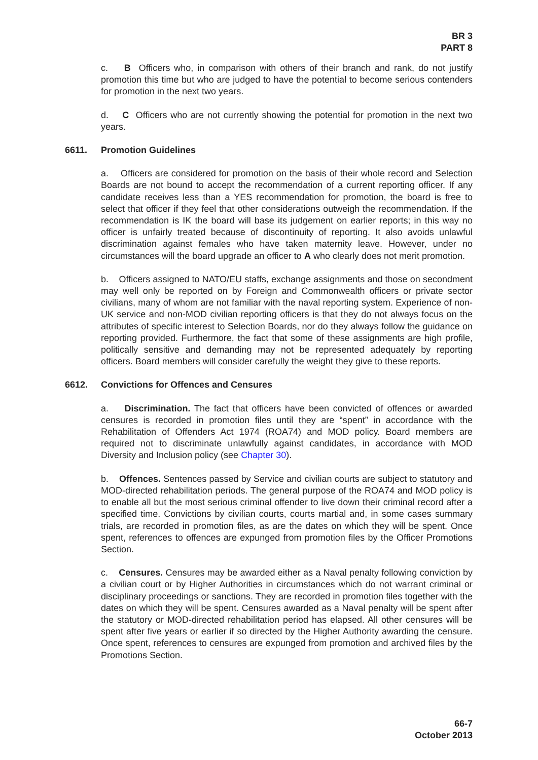BR 3
PART 8
c. B Officers who, in comparison with others of their branch and rank, do not justify promotion this time but who are judged to have the potential to become serious contenders for promotion in the next two years.
d. C Officers who are not currently showing the potential for promotion in the next two years.
6611. Promotion Guidelines
a. Officers are considered for promotion on the basis of their whole record and Selection Boards are not bound to accept the recommendation of a current reporting officer. If any candidate receives less than a YES recommendation for promotion, the board is free to select that officer if they feel that other considerations outweigh the recommendation. If the recommendation is IK the board will base its judgement on earlier reports; in this way no officer is unfairly treated because of discontinuity of reporting. It also avoids unlawful discrimination against females who have taken maternity leave. However, under no circumstances will the board upgrade an officer to A who clearly does not merit promotion.
b. Officers assigned to NATO/EU staffs, exchange assignments and those on secondment may well only be reported on by Foreign and Commonwealth officers or private sector civilians, many of whom are not familiar with the naval reporting system. Experience of non-UK service and non-MOD civilian reporting officers is that they do not always focus on the attributes of specific interest to Selection Boards, nor do they always follow the guidance on reporting provided. Furthermore, the fact that some of these assignments are high profile, politically sensitive and demanding may not be represented adequately by reporting officers. Board members will consider carefully the weight they give to these reports.
6612. Convictions for Offences and Censures
a. Discrimination. The fact that officers have been convicted of offences or awarded censures is recorded in promotion files until they are “spent” in accordance with the Rehabilitation of Offenders Act 1974 (ROA74) and MOD policy. Board members are required not to discriminate unlawfully against candidates, in accordance with MOD Diversity and Inclusion policy (see Chapter 30).
b. Offences. Sentences passed by Service and civilian courts are subject to statutory and MOD-directed rehabilitation periods. The general purpose of the ROA74 and MOD policy is to enable all but the most serious criminal offender to live down their criminal record after a specified time. Convictions by civilian courts, courts martial and, in some cases summary trials, are recorded in promotion files, as are the dates on which they will be spent. Once spent, references to offences are expunged from promotion files by the Officer Promotions Section.
c. Censures. Censures may be awarded either as a Naval penalty following conviction by a civilian court or by Higher Authorities in circumstances which do not warrant criminal or disciplinary proceedings or sanctions. They are recorded in promotion files together with the dates on which they will be spent. Censures awarded as a Naval penalty will be spent after the statutory or MOD-directed rehabilitation period has elapsed. All other censures will be spent after five years or earlier if so directed by the Higher Authority awarding the censure. Once spent, references to censures are expunged from promotion and archived files by the Promotions Section.
66-7
October 2013